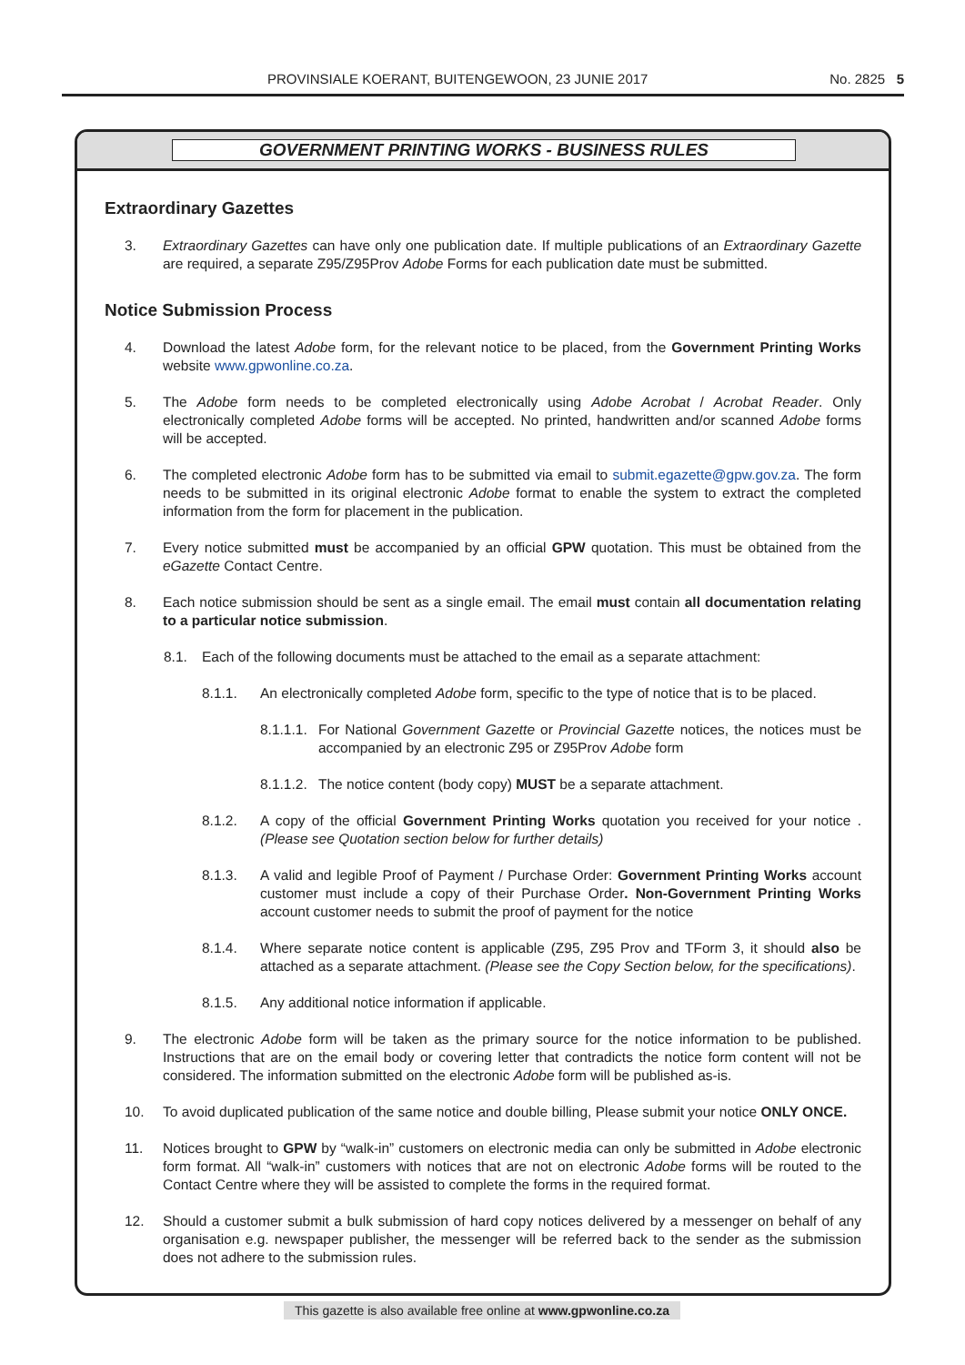PROVINSIALE KOERANT, BUITENGEWOON, 23 JUNIE 2017 No. 2825 5
GOVERNMENT PRINTING WORKS - BUSINESS RULES
Extraordinary Gazettes
3. Extraordinary Gazettes can have only one publication date. If multiple publications of an Extraordinary Gazette are required, a separate Z95/Z95Prov Adobe Forms for each publication date must be submitted.
Notice Submission Process
4. Download the latest Adobe form, for the relevant notice to be placed, from the Government Printing Works website www.gpwonline.co.za.
5. The Adobe form needs to be completed electronically using Adobe Acrobat / Acrobat Reader. Only electronically completed Adobe forms will be accepted. No printed, handwritten and/or scanned Adobe forms will be accepted.
6. The completed electronic Adobe form has to be submitted via email to submit.egazette@gpw.gov.za. The form needs to be submitted in its original electronic Adobe format to enable the system to extract the completed information from the form for placement in the publication.
7. Every notice submitted must be accompanied by an official GPW quotation. This must be obtained from the eGazette Contact Centre.
8. Each notice submission should be sent as a single email. The email must contain all documentation relating to a particular notice submission.
8.1. Each of the following documents must be attached to the email as a separate attachment:
8.1.1. An electronically completed Adobe form, specific to the type of notice that is to be placed.
8.1.1.1. For National Government Gazette or Provincial Gazette notices, the notices must be accompanied by an electronic Z95 or Z95Prov Adobe form
8.1.1.2. The notice content (body copy) MUST be a separate attachment.
8.1.2. A copy of the official Government Printing Works quotation you received for your notice . (Please see Quotation section below for further details)
8.1.3. A valid and legible Proof of Payment / Purchase Order: Government Printing Works account customer must include a copy of their Purchase Order. Non-Government Printing Works account customer needs to submit the proof of payment for the notice
8.1.4. Where separate notice content is applicable (Z95, Z95 Prov and TForm 3, it should also be attached as a separate attachment. (Please see the Copy Section below, for the specifications).
8.1.5. Any additional notice information if applicable.
9. The electronic Adobe form will be taken as the primary source for the notice information to be published. Instructions that are on the email body or covering letter that contradicts the notice form content will not be considered. The information submitted on the electronic Adobe form will be published as-is.
10. To avoid duplicated publication of the same notice and double billing, Please submit your notice ONLY ONCE.
11. Notices brought to GPW by “walk-in” customers on electronic media can only be submitted in Adobe electronic form format. All “walk-in” customers with notices that are not on electronic Adobe forms will be routed to the Contact Centre where they will be assisted to complete the forms in the required format.
12. Should a customer submit a bulk submission of hard copy notices delivered by a messenger on behalf of any organisation e.g. newspaper publisher, the messenger will be referred back to the sender as the submission does not adhere to the submission rules.
This gazette is also available free online at www.gpwonline.co.za